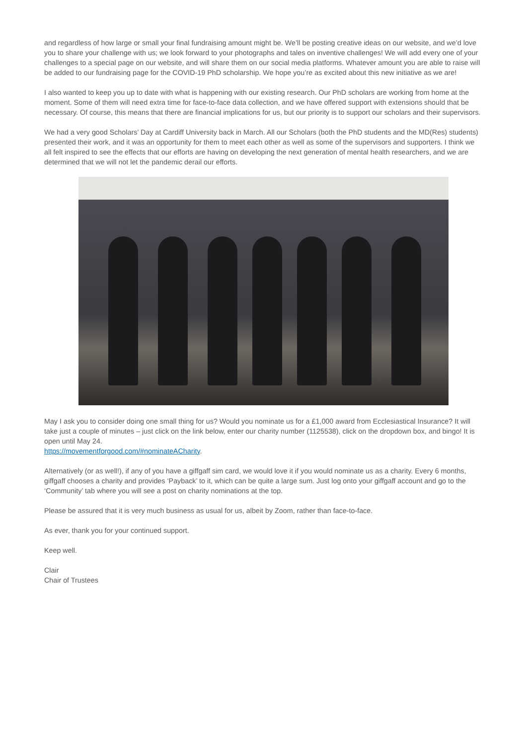and regardless of how large or small your final fundraising amount might be. We’ll be posting creative ideas on our website, and we’d love you to share your challenge with us; we look forward to your photographs and tales on inventive challenges! We will add every one of your challenges to a special page on our website, and will share them on our social media platforms. Whatever amount you are able to raise will be added to our fundraising page for the COVID-19 PhD scholarship. We hope you’re as excited about this new initiative as we are!
I also wanted to keep you up to date with what is happening with our existing research. Our PhD scholars are working from home at the moment. Some of them will need extra time for face-to-face data collection, and we have offered support with extensions should that be necessary. Of course, this means that there are financial implications for us, but our priority is to support our scholars and their supervisors.
We had a very good Scholars’ Day at Cardiff University back in March. All our Scholars (both the PhD students and the MD(Res) students) presented their work, and it was an opportunity for them to meet each other as well as some of the supervisors and supporters. I think we all felt inspired to see the effects that our efforts are having on developing the next generation of mental health researchers, and we are determined that we will not let the pandemic derail our efforts.
May I ask you to consider doing one small thing for us? Would you nominate us for a £1,000 award from Ecclesiastical Insurance? It will take just a couple of minutes – just click on the link below, enter our charity number (1125538), click on the dropdown box, and bingo! It is open until May 24.
https://movementforgood.com/#nominateACharity.
Alternatively (or as well!), if any of you have a giffgaff sim card, we would love it if you would nominate us as a charity. Every 6 months, giffgaff chooses a charity and provides ‘Payback’ to it, which can be quite a large sum. Just log onto your giffgaff account and go to the ‘Community’ tab where you will see a post on charity nominations at the top.
Please be assured that it is very much business as usual for us, albeit by Zoom, rather than face-to-face.
As ever, thank you for your continued support.
Keep well.
Clair
Chair of Trustees